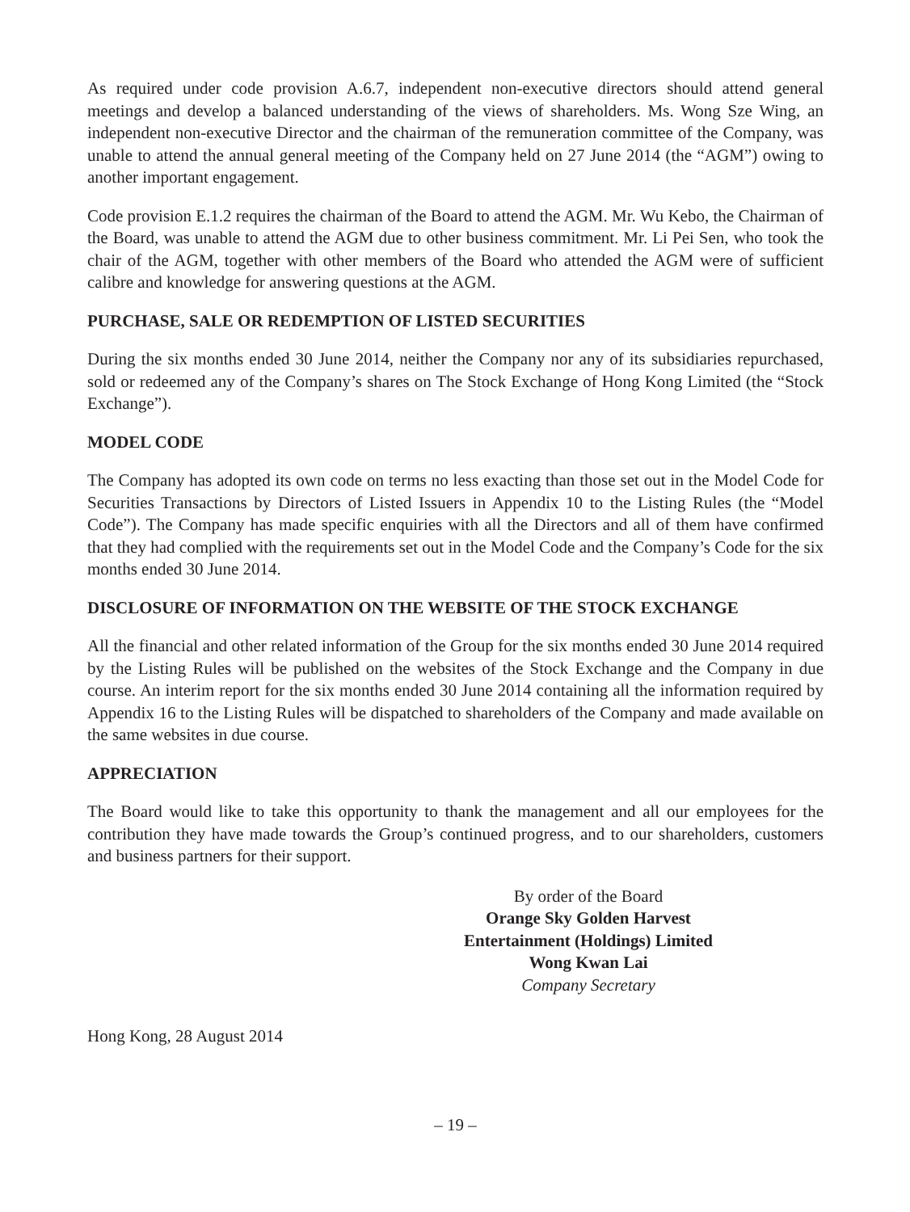As required under code provision A.6.7, independent non-executive directors should attend general meetings and develop a balanced understanding of the views of shareholders. Ms. Wong Sze Wing, an independent non-executive Director and the chairman of the remuneration committee of the Company, was unable to attend the annual general meeting of the Company held on 27 June 2014 (the “AGM”) owing to another important engagement.
Code provision E.1.2 requires the chairman of the Board to attend the AGM. Mr. Wu Kebo, the Chairman of the Board, was unable to attend the AGM due to other business commitment. Mr. Li Pei Sen, who took the chair of the AGM, together with other members of the Board who attended the AGM were of sufficient calibre and knowledge for answering questions at the AGM.
PURCHASE, SALE OR REDEMPTION OF LISTED SECURITIES
During the six months ended 30 June 2014, neither the Company nor any of its subsidiaries repurchased, sold or redeemed any of the Company’s shares on The Stock Exchange of Hong Kong Limited (the “Stock Exchange”).
MODEL CODE
The Company has adopted its own code on terms no less exacting than those set out in the Model Code for Securities Transactions by Directors of Listed Issuers in Appendix 10 to the Listing Rules (the “Model Code”). The Company has made specific enquiries with all the Directors and all of them have confirmed that they had complied with the requirements set out in the Model Code and the Company’s Code for the six months ended 30 June 2014.
DISCLOSURE OF INFORMATION ON THE WEBSITE OF THE STOCK EXCHANGE
All the financial and other related information of the Group for the six months ended 30 June 2014 required by the Listing Rules will be published on the websites of the Stock Exchange and the Company in due course. An interim report for the six months ended 30 June 2014 containing all the information required by Appendix 16 to the Listing Rules will be dispatched to shareholders of the Company and made available on the same websites in due course.
APPRECIATION
The Board would like to take this opportunity to thank the management and all our employees for the contribution they have made towards the Group’s continued progress, and to our shareholders, customers and business partners for their support.
By order of the Board
Orange Sky Golden Harvest
Entertainment (Holdings) Limited
Wong Kwan Lai
Company Secretary
Hong Kong, 28 August 2014
– 19 –